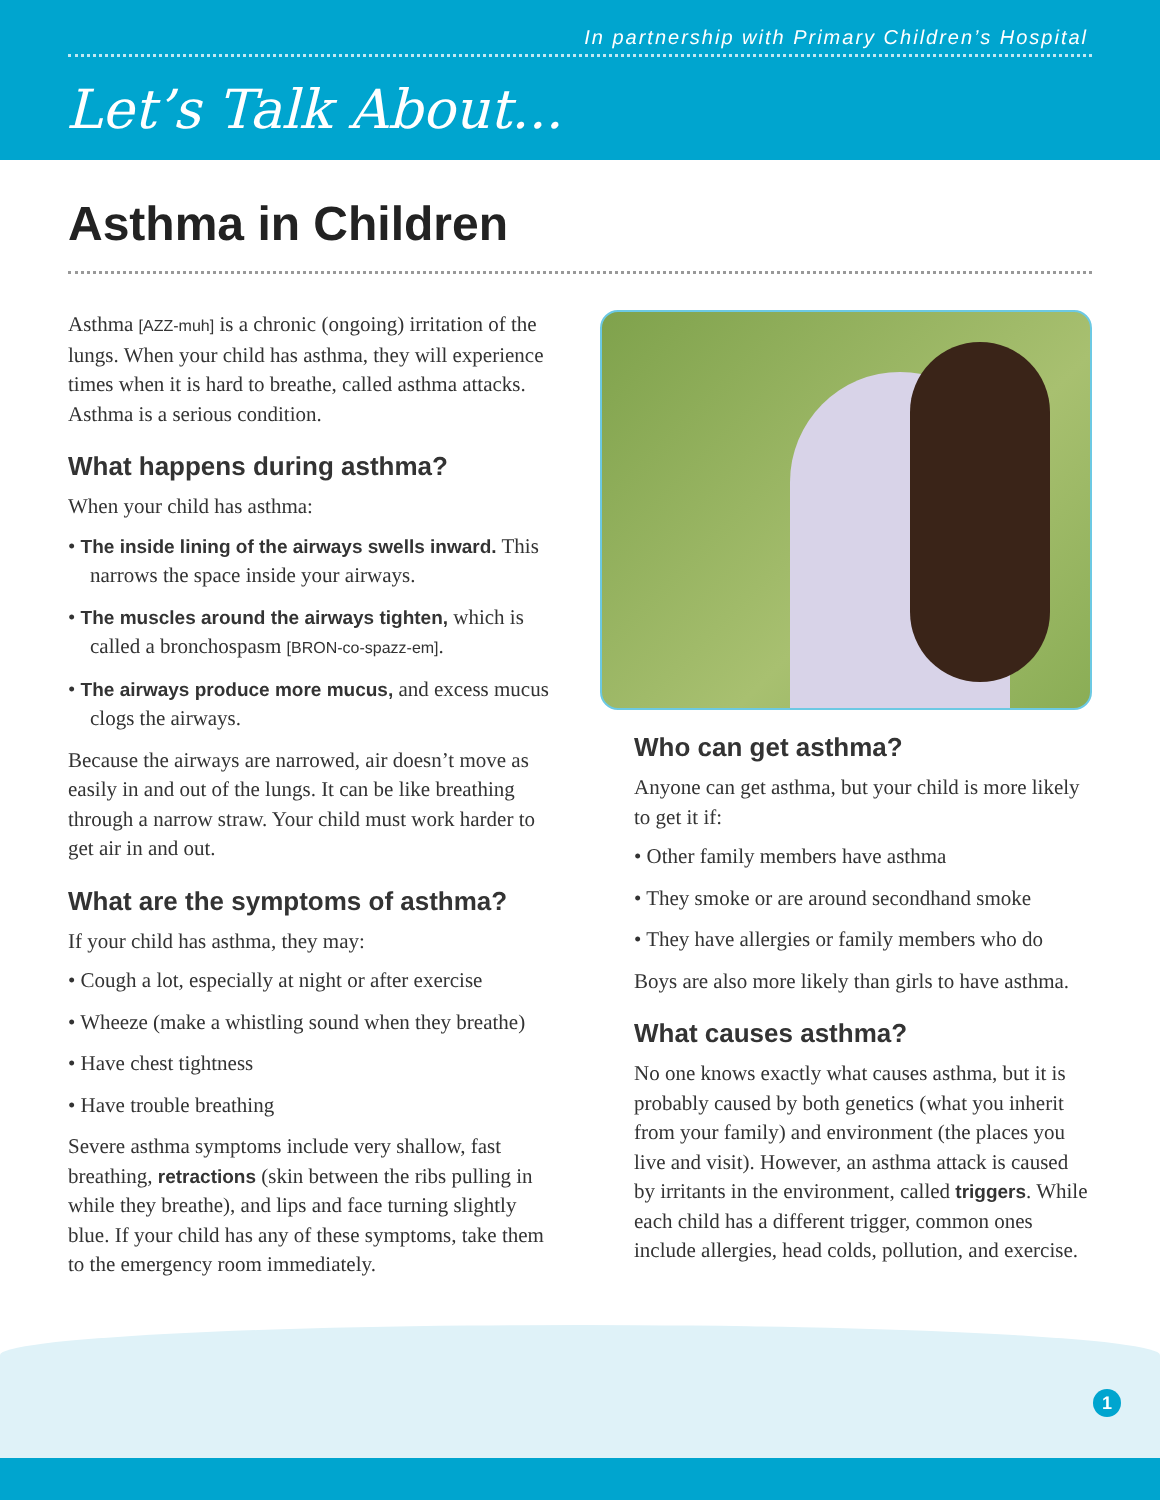In partnership with Primary Children’s Hospital
Let’s Talk About...
Asthma in Children
Asthma [AZZ-muh] is a chronic (ongoing) irritation of the lungs. When your child has asthma, they will experience times when it is hard to breathe, called asthma attacks. Asthma is a serious condition.
What happens during asthma?
When your child has asthma:
• The inside lining of the airways swells inward. This narrows the space inside your airways.
• The muscles around the airways tighten, which is called a bronchospasm [BRON-co-spazz-em].
• The airways produce more mucus, and excess mucus clogs the airways.
Because the airways are narrowed, air doesn’t move as easily in and out of the lungs. It can be like breathing through a narrow straw. Your child must work harder to get air in and out.
What are the symptoms of asthma?
If your child has asthma, they may:
• Cough a lot, especially at night or after exercise
• Wheeze (make a whistling sound when they breathe)
• Have chest tightness
• Have trouble breathing
Severe asthma symptoms include very shallow, fast breathing, retractions (skin between the ribs pulling in while they breathe), and lips and face turning slightly blue. If your child has any of these symptoms, take them to the emergency room immediately.
Who can get asthma?
Anyone can get asthma, but your child is more likely to get it if:
• Other family members have asthma
• They smoke or are around secondhand smoke
• They have allergies or family members who do
Boys are also more likely than girls to have asthma.
What causes asthma?
No one knows exactly what causes asthma, but it is probably caused by both genetics (what you inherit from your family) and environment (the places you live and visit). However, an asthma attack is caused by irritants in the environment, called triggers. While each child has a different trigger, common ones include allergies, head colds, pollution, and exercise.
1